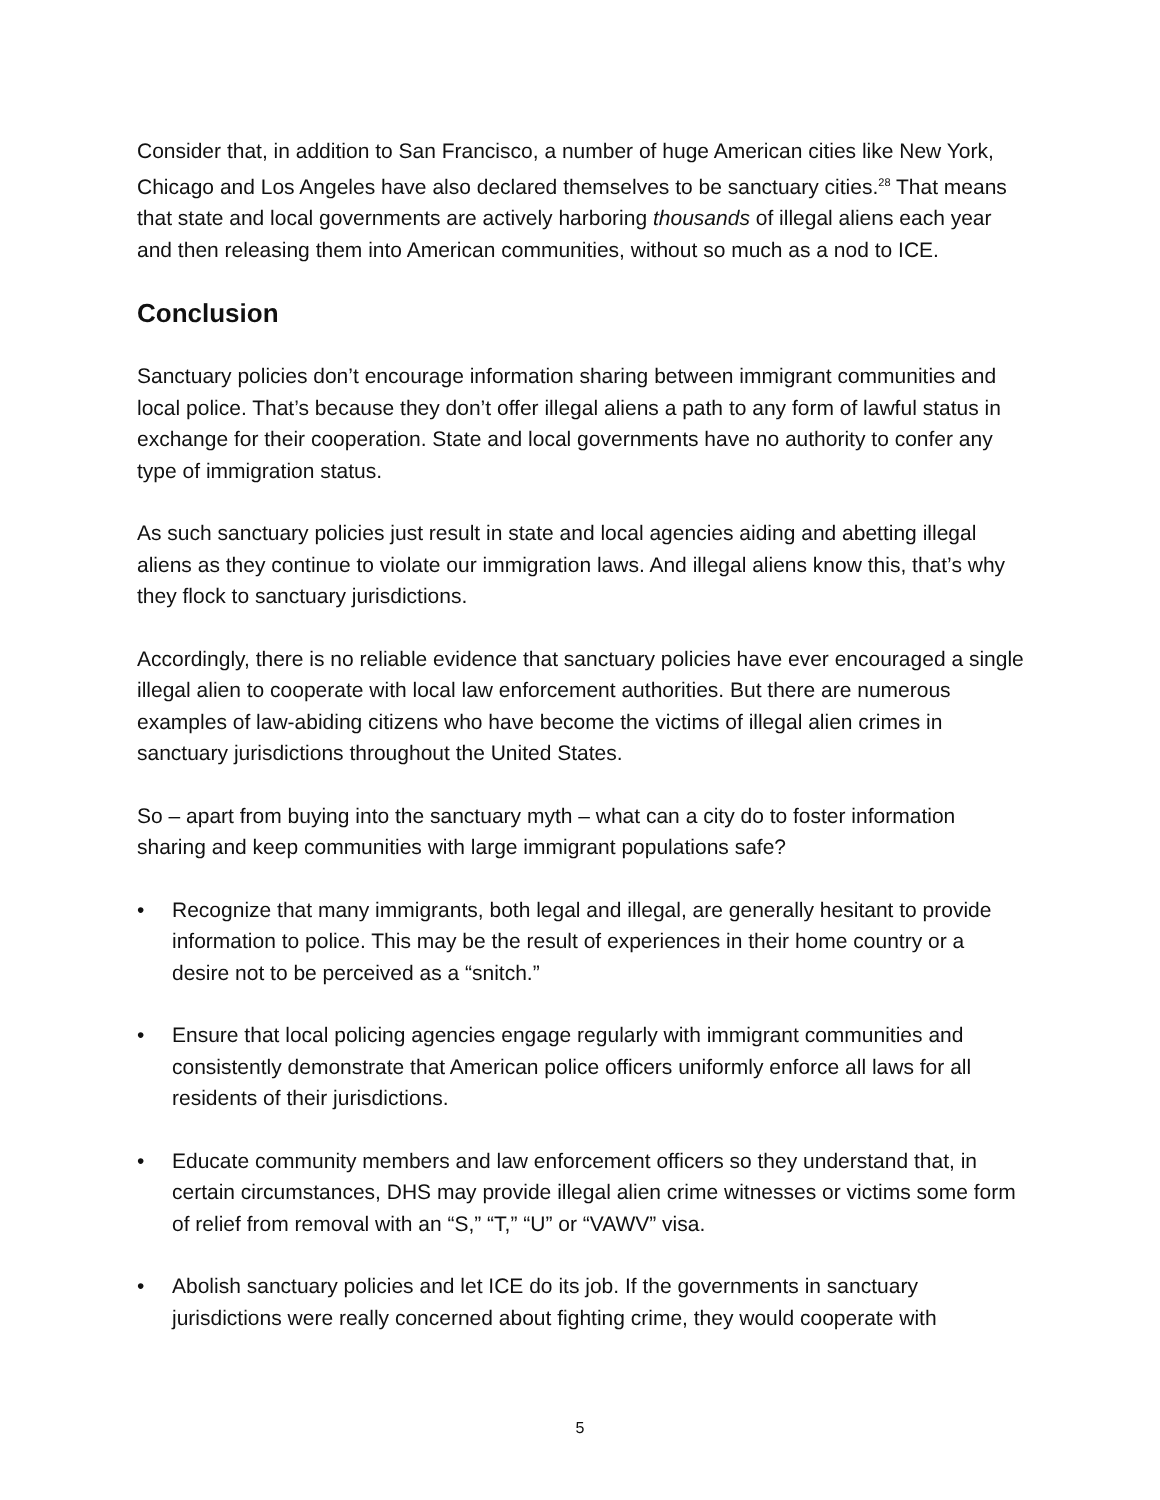Consider that, in addition to San Francisco, a number of huge American cities like New York, Chicago and Los Angeles have also declared themselves to be sanctuary cities.<sup>28</sup> That means that state and local governments are actively harboring thousands of illegal aliens each year and then releasing them into American communities, without so much as a nod to ICE.
Conclusion
Sanctuary policies don’t encourage information sharing between immigrant communities and local police. That’s because they don’t offer illegal aliens a path to any form of lawful status in exchange for their cooperation. State and local governments have no authority to confer any type of immigration status.
As such sanctuary policies just result in state and local agencies aiding and abetting illegal aliens as they continue to violate our immigration laws. And illegal aliens know this, that’s why they flock to sanctuary jurisdictions.
Accordingly, there is no reliable evidence that sanctuary policies have ever encouraged a single illegal alien to cooperate with local law enforcement authorities. But there are numerous examples of law-abiding citizens who have become the victims of illegal alien crimes in sanctuary jurisdictions throughout the United States.
So – apart from buying into the sanctuary myth – what can a city do to foster information sharing and keep communities with large immigrant populations safe?
• Recognize that many immigrants, both legal and illegal, are generally hesitant to provide information to police. This may be the result of experiences in their home country or a desire not to be perceived as a “snitch.”
• Ensure that local policing agencies engage regularly with immigrant communities and consistently demonstrate that American police officers uniformly enforce all laws for all residents of their jurisdictions.
• Educate community members and law enforcement officers so they understand that, in certain circumstances, DHS may provide illegal alien crime witnesses or victims some form of relief from removal with an “S,” “T,” “U” or “VAWV” visa.
• Abolish sanctuary policies and let ICE do its job. If the governments in sanctuary jurisdictions were really concerned about fighting crime, they would cooperate with
5